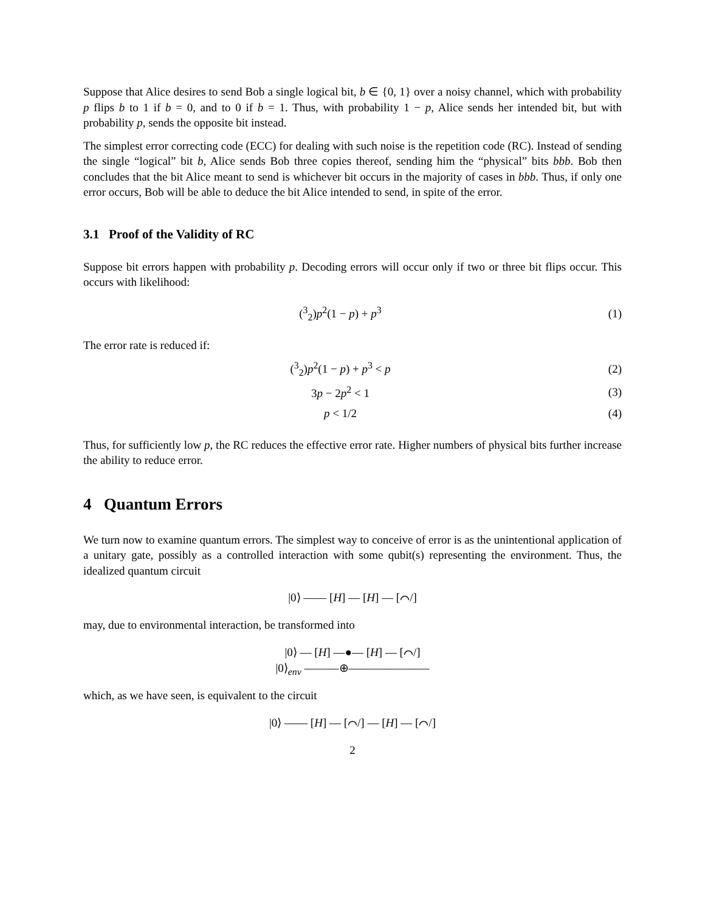Suppose that Alice desires to send Bob a single logical bit, b ∈ {0, 1} over a noisy channel, which with probability p flips b to 1 if b = 0, and to 0 if b = 1. Thus, with probability 1 − p, Alice sends her intended bit, but with probability p, sends the opposite bit instead.
The simplest error correcting code (ECC) for dealing with such noise is the repetition code (RC). Instead of sending the single “logical” bit b, Alice sends Bob three copies thereof, sending him the “physical” bits bbb. Bob then concludes that the bit Alice meant to send is whichever bit occurs in the majority of cases in bbb. Thus, if only one error occurs, Bob will be able to deduce the bit Alice intended to send, in spite of the error.
3.1 Proof of the Validity of RC
Suppose bit errors happen with probability p. Decoding errors will occur only if two or three bit flips occur. This occurs with likelihood:
(<sup>3</sup><sub>2</sub>)p<sup>2</sup>(1 − p) + p<sup>3</sup> (1)
The error rate is reduced if:
(<sup>3</sup><sub>2</sub>)p<sup>2</sup>(1 − p) + p<sup>3</sup> < p (2)
3p − 2p<sup>2</sup> < 1 (3)
p < 1/2 (4)
Thus, for sufficiently low p, the RC reduces the effective error rate. Higher numbers of physical bits further increase the ability to reduce error.
4 Quantum Errors
We turn now to examine quantum errors. The simplest way to conceive of error is as the unintentional application of a unitary gate, possibly as a controlled interaction with some qubit(s) representing the environment. Thus, the idealized quantum circuit
|0⟩ —— [H] — [H] — [⌒/]
may, due to environmental interaction, be transformed into
|0⟩ — [H] —●— [H] — [⌒/]
|0⟩<sub>env</sub> ———⊕———————
which, as we have seen, is equivalent to the circuit
|0⟩ —— [H] — [⌒/] — [H] — [⌒/]
2